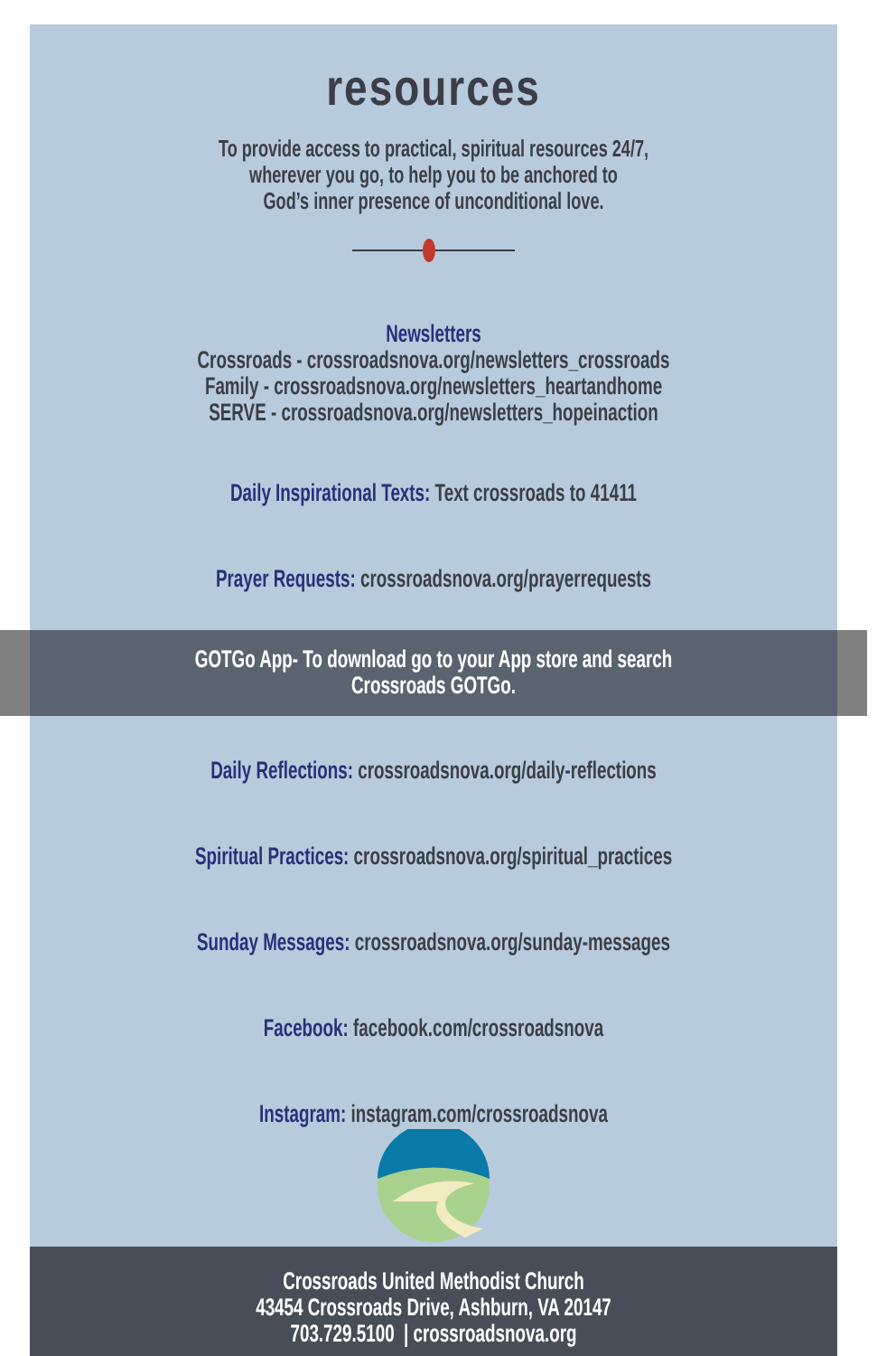resources
To provide access to practical, spiritual resources 24/7,
wherever you go, to help you to be anchored to
God’s inner presence of unconditional love.
Newsletters
Crossroads - crossroadsnova.org/newsletters_crossroads
Family - crossroadsnova.org/newsletters_heartandhome
SERVE - crossroadsnova.org/newsletters_hopeinaction
Daily Inspirational Texts: Text crossroads to 41411
Prayer Requests: crossroadsnova.org/prayerrequests
GOTGo App- To download go to your App store and search
Crossroads GOTGo.
Daily Reflections: crossroadsnova.org/daily-reflections
Spiritual Practices: crossroadsnova.org/spiritual_practices
Sunday Messages: crossroadsnova.org/sunday-messages
Facebook: facebook.com/crossroadsnova
Instagram: instagram.com/crossroadsnova
Crossroads United Methodist Church
43454 Crossroads Drive, Ashburn, VA 20147
703.729.5100 | crossroadsnova.org